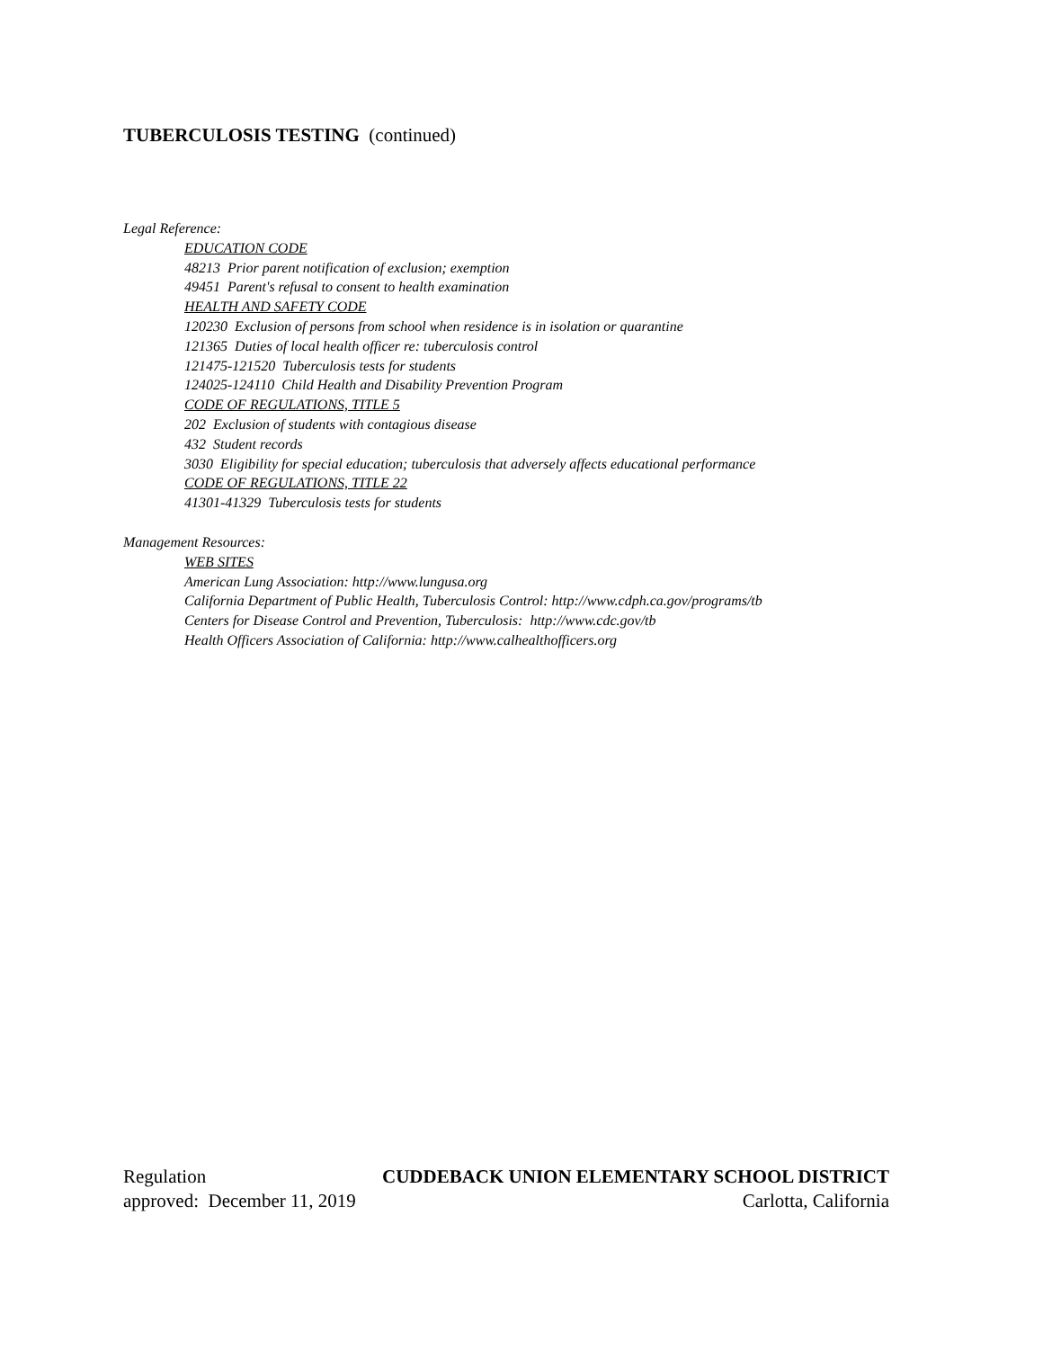TUBERCULOSIS TESTING (continued)
Legal Reference:
EDUCATION CODE
48213 Prior parent notification of exclusion; exemption
49451 Parent's refusal to consent to health examination
HEALTH AND SAFETY CODE
120230 Exclusion of persons from school when residence is in isolation or quarantine
121365 Duties of local health officer re: tuberculosis control
121475-121520 Tuberculosis tests for students
124025-124110 Child Health and Disability Prevention Program
CODE OF REGULATIONS, TITLE 5
202 Exclusion of students with contagious disease
432 Student records
3030 Eligibility for special education; tuberculosis that adversely affects educational performance
CODE OF REGULATIONS, TITLE 22
41301-41329 Tuberculosis tests for students
Management Resources:
WEB SITES
American Lung Association: http://www.lungusa.org
California Department of Public Health, Tuberculosis Control: http://www.cdph.ca.gov/programs/tb
Centers for Disease Control and Prevention, Tuberculosis: http://www.cdc.gov/tb
Health Officers Association of California: http://www.calhealthofficers.org
Regulation CUDDEBACK UNION ELEMENTARY SCHOOL DISTRICT
approved: December 11, 2019 Carlotta, California